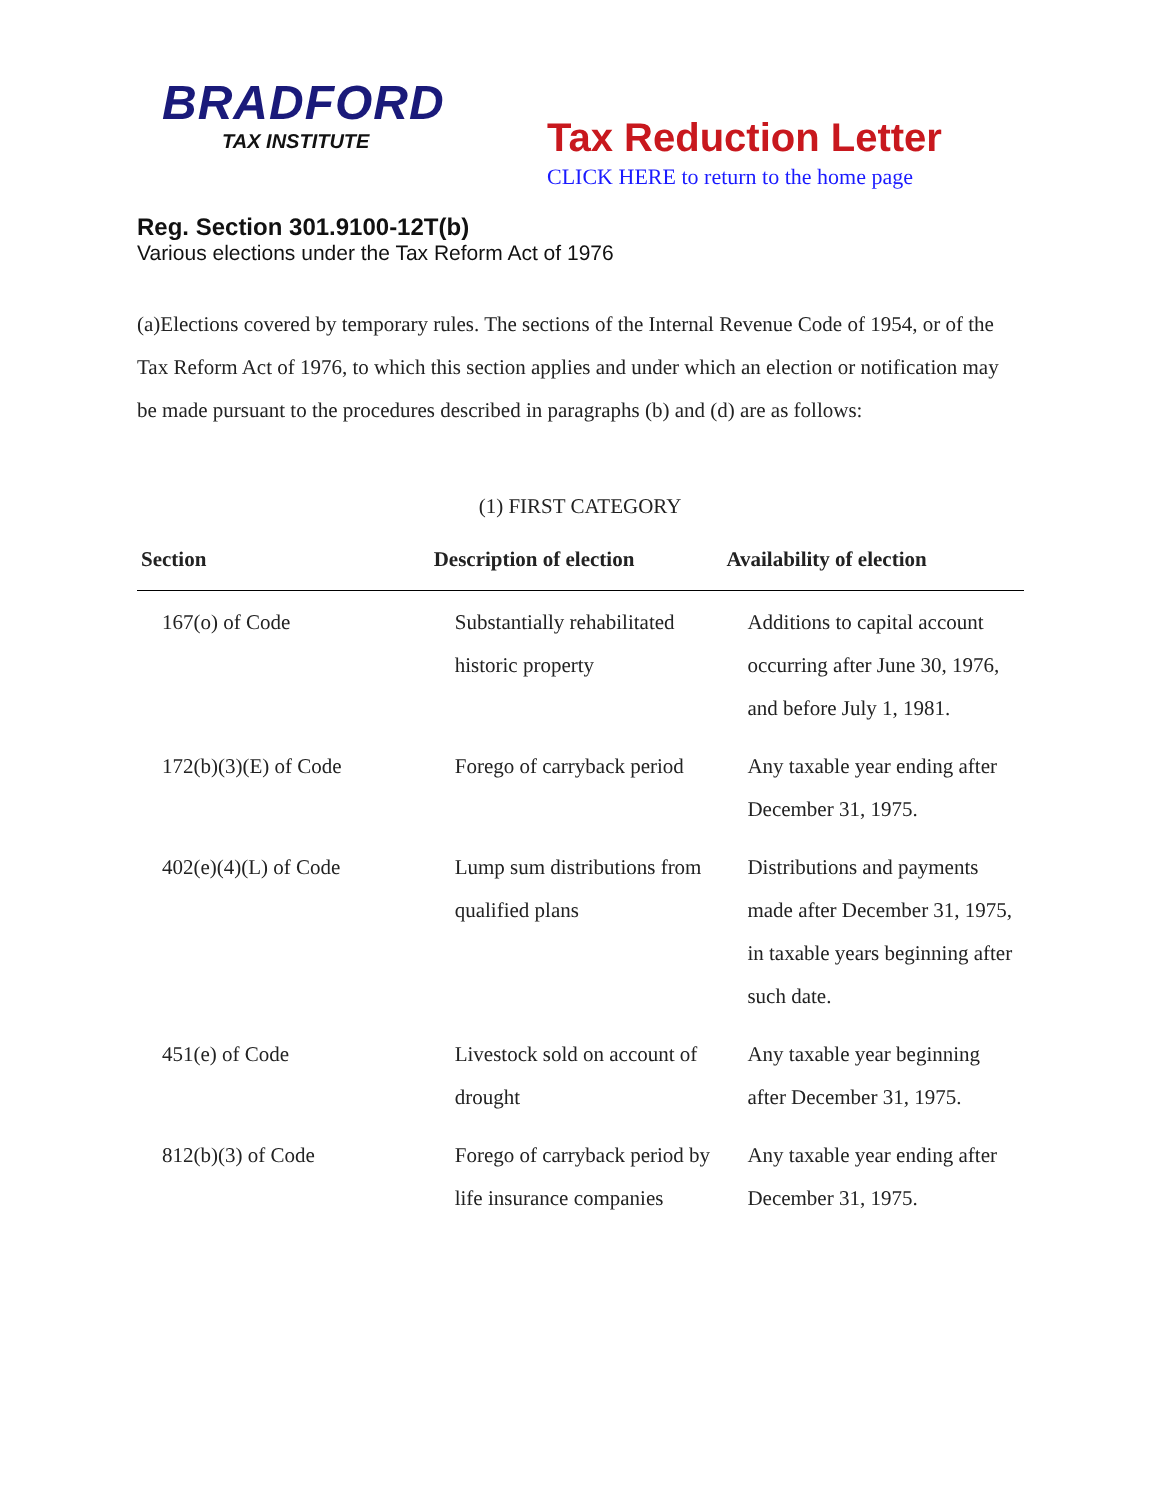BRADFORD
TAX INSTITUTE
Tax Reduction Letter
CLICK HERE to return to the home page
Reg. Section 301.9100-12T(b)
Various elections under the Tax Reform Act of 1976
(a)Elections covered by temporary rules. The sections of the Internal Revenue Code of 1954, or of the Tax Reform Act of 1976, to which this section applies and under which an election or notification may be made pursuant to the procedures described in paragraphs (b) and (d) are as follows:
(1) FIRST CATEGORY
| Section | Description of election | Availability of election |
| --- | --- | --- |
| 167(o) of Code | Substantially rehabilitated historic property | Additions to capital account occurring after June 30, 1976, and before July 1, 1981. |
| 172(b)(3)(E) of Code | Forego of carryback period | Any taxable year ending after December 31, 1975. |
| 402(e)(4)(L) of Code | Lump sum distributions from qualified plans | Distributions and payments made after December 31, 1975, in taxable years beginning after such date. |
| 451(e) of Code | Livestock sold on account of drought | Any taxable year beginning after December 31, 1975. |
| 812(b)(3) of Code | Forego of carryback period by life insurance companies | Any taxable year ending after December 31, 1975. |